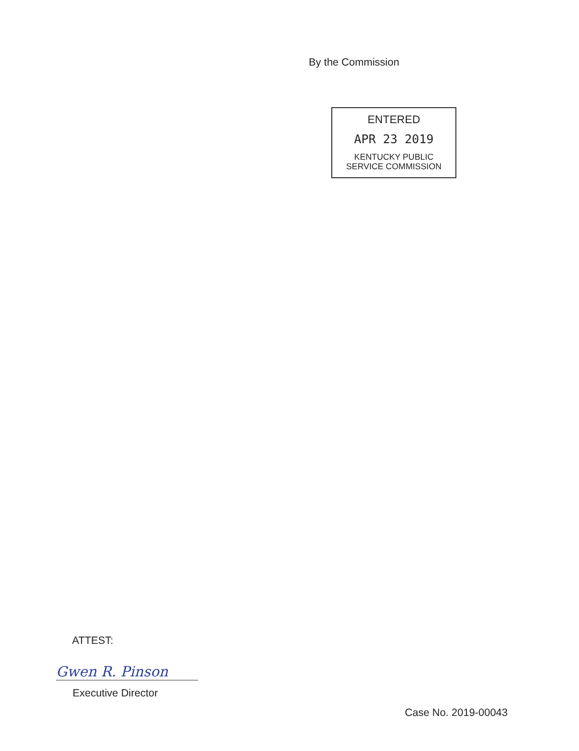By the Commission
ENTERED
APR 23 2019
KENTUCKY PUBLIC
SERVICE COMMISSION
ATTEST:
Gwen R. Pinson
Executive Director
Case No. 2019-00043